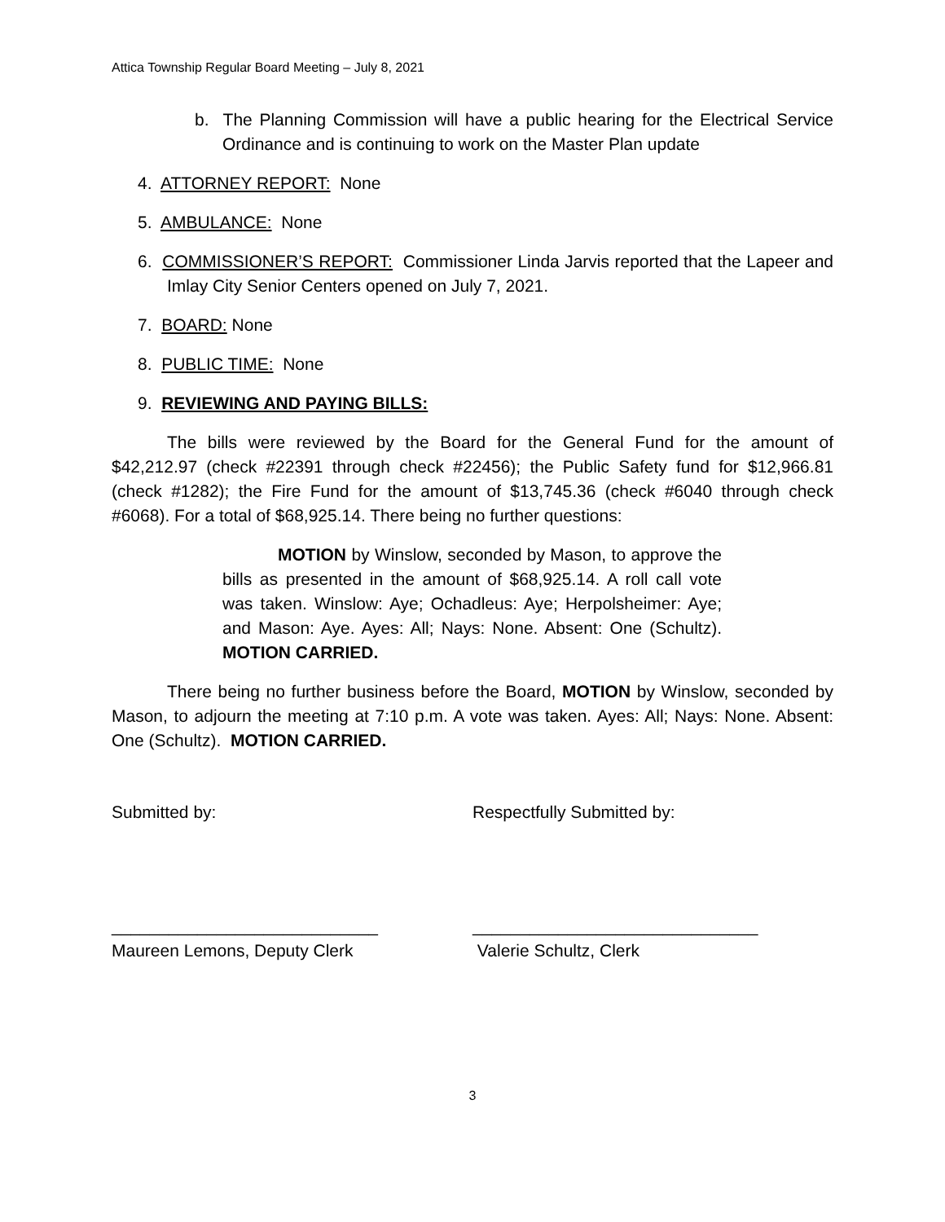Attica Township Regular Board Meeting – July 8, 2021
b. The Planning Commission will have a public hearing for the Electrical Service Ordinance and is continuing to work on the Master Plan update
4. ATTORNEY REPORT: None
5. AMBULANCE: None
6. COMMISSIONER’S REPORT: Commissioner Linda Jarvis reported that the Lapeer and Imlay City Senior Centers opened on July 7, 2021.
7. BOARD: None
8. PUBLIC TIME: None
9. REVIEWING AND PAYING BILLS:
The bills were reviewed by the Board for the General Fund for the amount of $42,212.97 (check #22391 through check #22456); the Public Safety fund for $12,966.81 (check #1282); the Fire Fund for the amount of $13,745.36 (check #6040 through check #6068). For a total of $68,925.14. There being no further questions:
MOTION by Winslow, seconded by Mason, to approve the bills as presented in the amount of $68,925.14. A roll call vote was taken. Winslow: Aye; Ochadleus: Aye; Herpolsheimer: Aye; and Mason: Aye. Ayes: All; Nays: None. Absent: One (Schultz). MOTION CARRIED.
There being no further business before the Board, MOTION by Winslow, seconded by Mason, to adjourn the meeting at 7:10 p.m. A vote was taken. Ayes: All; Nays: None. Absent: One (Schultz). MOTION CARRIED.
Submitted by: Respectfully Submitted by:
____________________________ ______________________________
Maureen Lemons, Deputy Clerk Valerie Schultz, Clerk
3